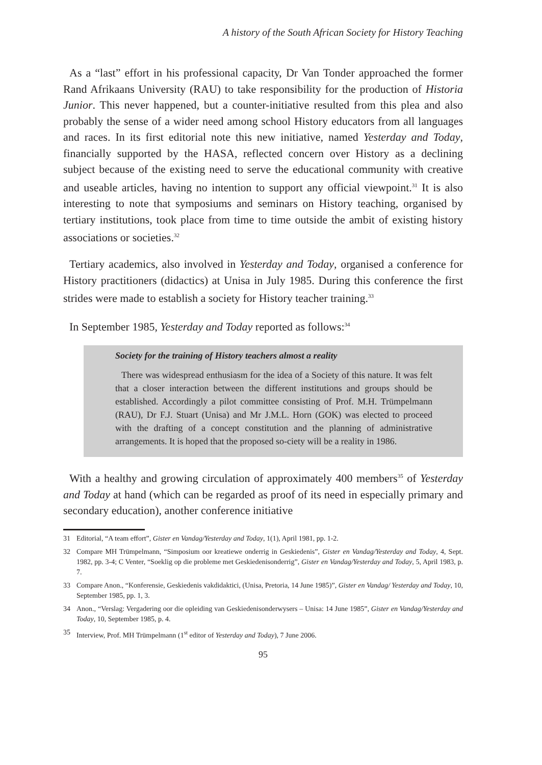A history of the South African Society for History Teaching
As a “last” effort in his professional capacity, Dr Van Tonder approached the former Rand Afrikaans University (RAU) to take responsibility for the production of Historia Junior. This never happened, but a counter-initiative resulted from this plea and also probably the sense of a wider need among school History educators from all languages and races. In its first editorial note this new initiative, named Yesterday and Today, financially supported by the HASA, reflected concern over History as a declining subject because of the existing need to serve the educational community with creative and useable articles, having no intention to support any official viewpoint.<sup>31</sup> It is also interesting to note that symposiums and seminars on History teaching, organised by tertiary institutions, took place from time to time outside the ambit of existing history associations or societies.<sup>32</sup>
Tertiary academics, also involved in Yesterday and Today, organised a conference for History practitioners (didactics) at Unisa in July 1985. During this conference the first strides were made to establish a society for History teacher training.<sup>33</sup>
In September 1985, Yesterday and Today reported as follows:<sup>34</sup>
Society for the training of History teachers almost a reality
There was widespread enthusiasm for the idea of a Society of this nature. It was felt that a closer interaction between the different institutions and groups should be established. Accordingly a pilot committee consisting of Prof. M.H. Trümpelmann (RAU), Dr F.J. Stuart (Unisa) and Mr J.M.L. Horn (GOK) was elected to proceed with the drafting of a concept constitution and the planning of administrative arrangements. It is hoped that the proposed so-ciety will be a reality in 1986.
With a healthy and growing circulation of approximately 400 members<sup>35</sup> of Yesterday and Today at hand (which can be regarded as proof of its need in especially primary and secondary education), another conference initiative
31 Editorial, “A team effort”, Gister en Vandag/Yesterday and Today, 1(1), April 1981, pp. 1-2.
32 Compare MH Trümpelmann, “Simposium oor kreatiewe onderrig in Geskiedenis”, Gister en Vandag/Yesterday and Today, 4, Sept. 1982, pp. 3-4; C Venter, “Soeklig op die probleme met Geskiedenisonderrig”, Gister en Vandag/Yesterday and Today, 5, April 1983, p. 7.
33 Compare Anon., “Konferensie, Geskiedenis vakdidaktici, (Unisa, Pretoria, 14 June 1985)”, Gister en Vandag/ Yesterday and Today, 10, September 1985, pp. 1, 3.
34 Anon., “Verslag: Vergadering oor die opleiding van Geskiedenisonderwysers – Unisa: 14 June 1985”, Gister en Vandag/Yesterday and Today, 10, September 1985, p. 4.
35 Interview, Prof. MH Trümpelmann (1<sup>st</sup> editor of Yesterday and Today), 7 June 2006.
95